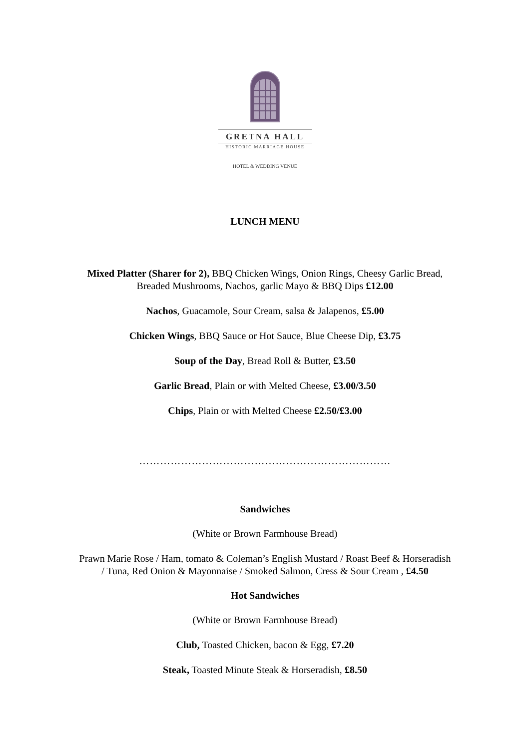GRETNA HALL
HISTORIC MARRIAGE HOUSE
HOTEL & WEDDING VENUE
LUNCH MENU
Mixed Platter (Sharer for 2), BBQ Chicken Wings, Onion Rings, Cheesy Garlic Bread,
Breaded Mushrooms, Nachos, garlic Mayo & BBQ Dips £12.00
Nachos, Guacamole, Sour Cream, salsa & Jalapenos, £5.00
Chicken Wings, BBQ Sauce or Hot Sauce, Blue Cheese Dip, £3.75
Soup of the Day, Bread Roll & Butter, £3.50
Garlic Bread, Plain or with Melted Cheese, £3.00/3.50
Chips, Plain or with Melted Cheese £2.50/£3.00
………………………………………………………………
Sandwiches
(White or Brown Farmhouse Bread)
Prawn Marie Rose / Ham, tomato & Coleman’s English Mustard / Roast Beef & Horseradish
/ Tuna, Red Onion & Mayonnaise / Smoked Salmon, Cress & Sour Cream , £4.50
Hot Sandwiches
(White or Brown Farmhouse Bread)
Club, Toasted Chicken, bacon & Egg, £7.20
Steak, Toasted Minute Steak & Horseradish, £8.50